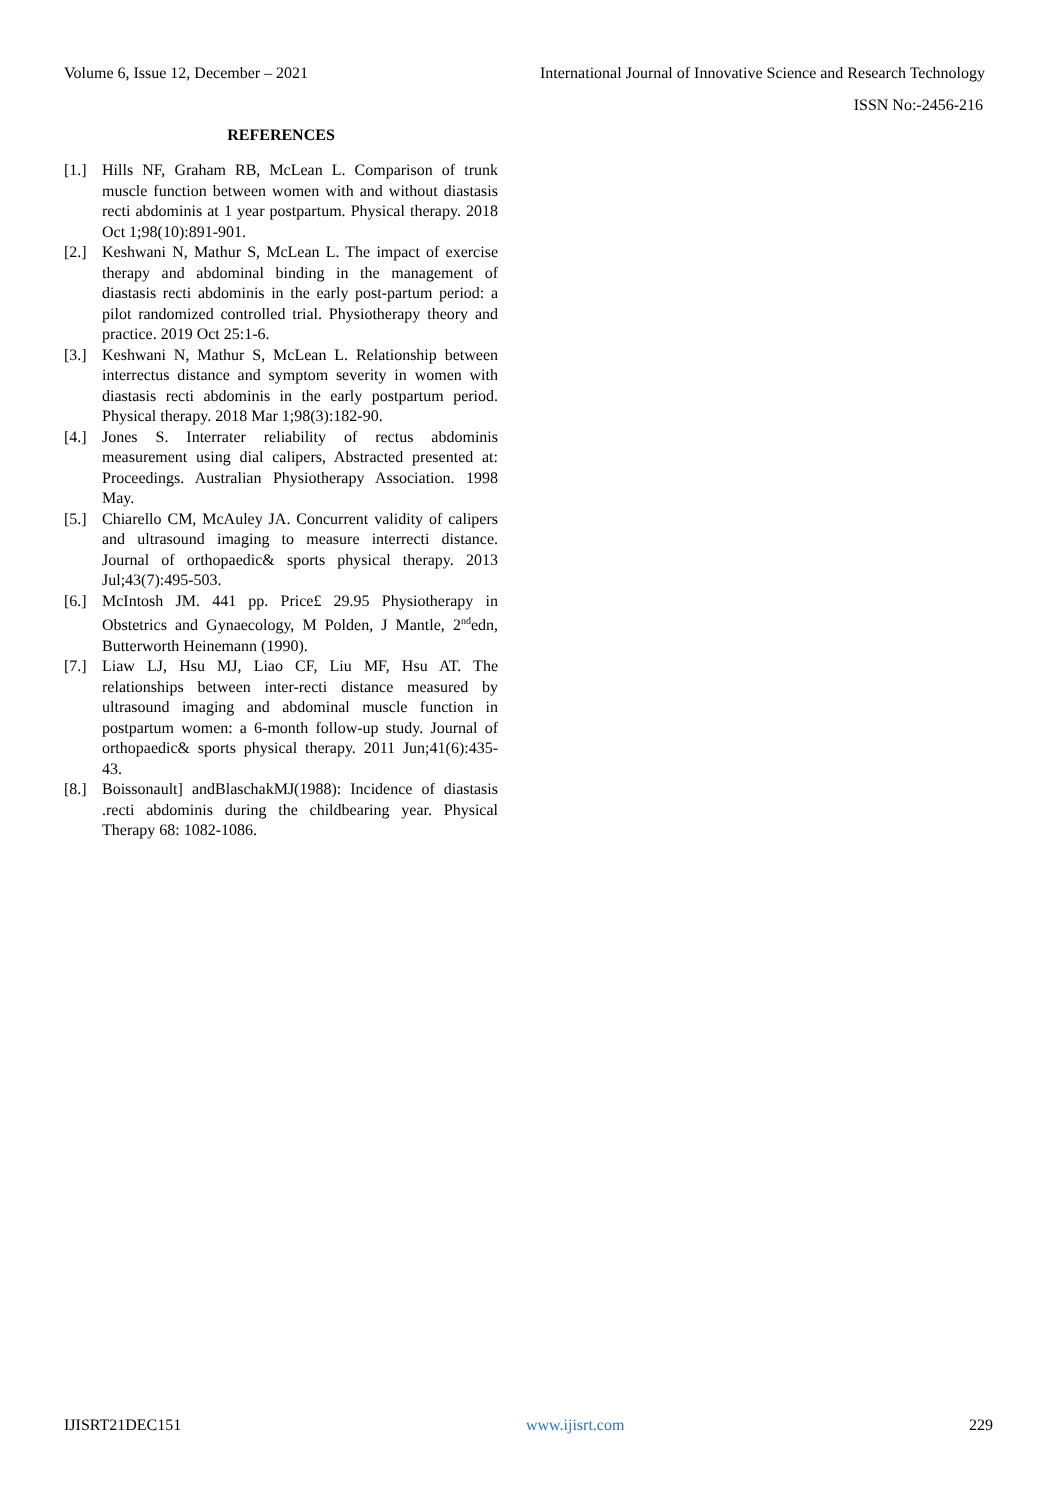Volume 6, Issue 12, December – 2021 International Journal of Innovative Science and Research Technology
ISSN No:-2456-216
REFERENCES
[1.] Hills NF, Graham RB, McLean L. Comparison of trunk muscle function between women with and without diastasis recti abdominis at 1 year postpartum. Physical therapy. 2018 Oct 1;98(10):891-901.
[2.] Keshwani N, Mathur S, McLean L. The impact of exercise therapy and abdominal binding in the management of diastasis recti abdominis in the early post-partum period: a pilot randomized controlled trial. Physiotherapy theory and practice. 2019 Oct 25:1-6.
[3.] Keshwani N, Mathur S, McLean L. Relationship between interrectus distance and symptom severity in women with diastasis recti abdominis in the early postpartum period. Physical therapy. 2018 Mar 1;98(3):182-90.
[4.] Jones S. Interrater reliability of rectus abdominis measurement using dial calipers, Abstracted presented at: Proceedings. Australian Physiotherapy Association. 1998 May.
[5.] Chiarello CM, McAuley JA. Concurrent validity of calipers and ultrasound imaging to measure interrecti distance. Journal of orthopaedic& sports physical therapy. 2013 Jul;43(7):495-503.
[6.] McIntosh JM. 441 pp. Price£ 29.95 Physiotherapy in Obstetrics and Gynaecology, M Polden, J Mantle, 2<sup>nd</sup>edn, Butterworth Heinemann (1990).
[7.] Liaw LJ, Hsu MJ, Liao CF, Liu MF, Hsu AT. The relationships between inter-recti distance measured by ultrasound imaging and abdominal muscle function in postpartum women: a 6-month follow-up study. Journal of orthopaedic& sports physical therapy. 2011 Jun;41(6):435-43.
[8.] Boissonault] andBlaschakMJ(1988): Incidence of diastasis .recti abdominis during the childbearing year. Physical Therapy 68: 1082-1086.
IJISRT21DEC151 www.ijisrt.com 229